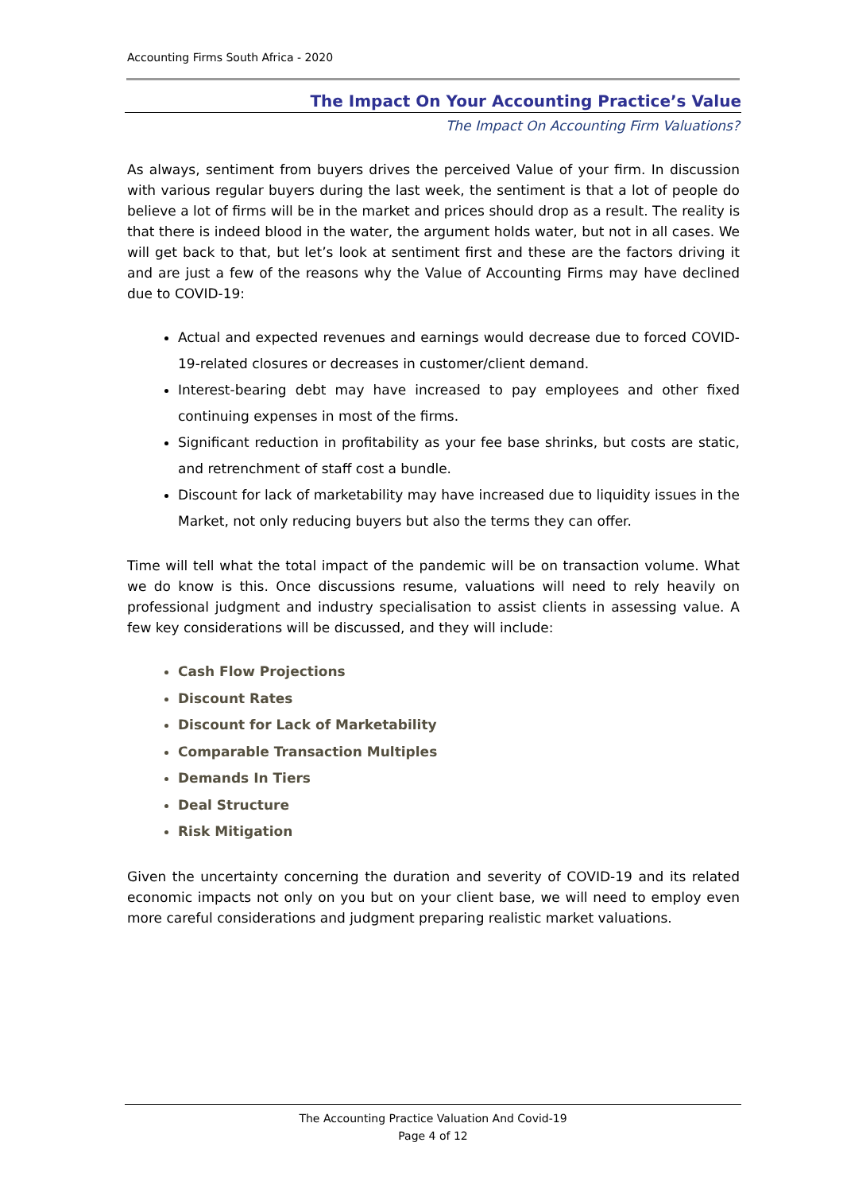Accounting Firms South Africa - 2020
The Impact On Your Accounting Practice’s Value
The Impact On Accounting Firm Valuations?
As always, sentiment from buyers drives the perceived Value of your firm. In discussion with various regular buyers during the last week, the sentiment is that a lot of people do believe a lot of firms will be in the market and prices should drop as a result. The reality is that there is indeed blood in the water, the argument holds water, but not in all cases. We will get back to that, but let’s look at sentiment first and these are the factors driving it and are just a few of the reasons why the Value of Accounting Firms may have declined due to COVID-19:
Actual and expected revenues and earnings would decrease due to forced COVID-19-related closures or decreases in customer/client demand.
Interest-bearing debt may have increased to pay employees and other fixed continuing expenses in most of the firms.
Significant reduction in profitability as your fee base shrinks, but costs are static, and retrenchment of staff cost a bundle.
Discount for lack of marketability may have increased due to liquidity issues in the Market, not only reducing buyers but also the terms they can offer.
Time will tell what the total impact of the pandemic will be on transaction volume. What we do know is this. Once discussions resume, valuations will need to rely heavily on professional judgment and industry specialisation to assist clients in assessing value. A few key considerations will be discussed, and they will include:
Cash Flow Projections
Discount Rates
Discount for Lack of Marketability
Comparable Transaction Multiples
Demands In Tiers
Deal Structure
Risk Mitigation
Given the uncertainty concerning the duration and severity of COVID-19 and its related economic impacts not only on you but on your client base, we will need to employ even more careful considerations and judgment preparing realistic market valuations.
The Accounting Practice Valuation And Covid-19
Page 4 of 12